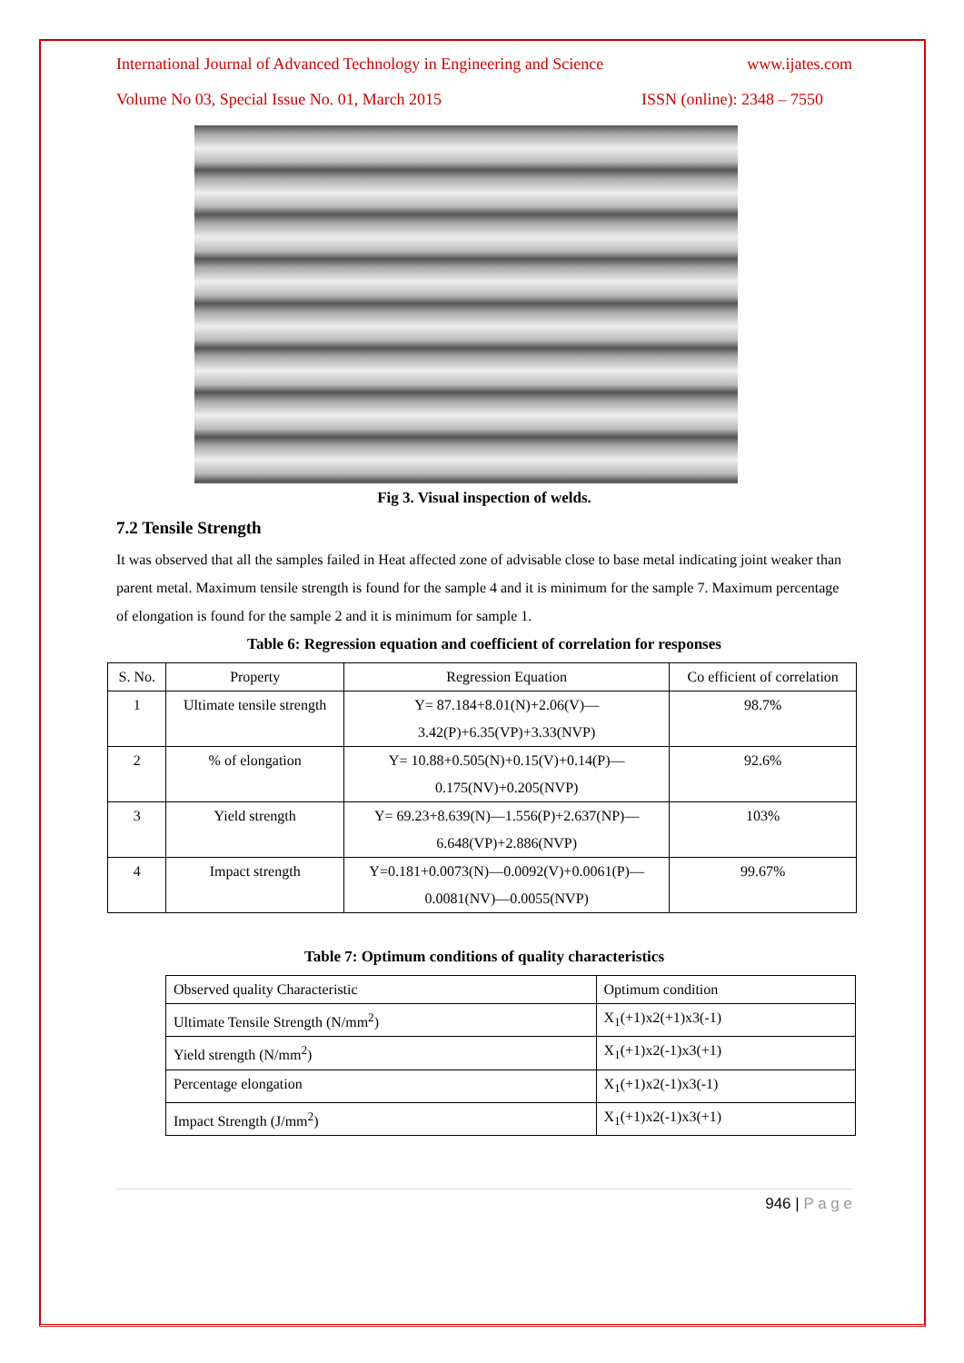International Journal of Advanced Technology in Engineering and Science www.ijates.com
Volume No 03, Special Issue No. 01, March 2015 ISSN (online): 2348 – 7550
Fig 3. Visual inspection of welds.
7.2 Tensile Strength
It was observed that all the samples failed in Heat affected zone of advisable close to base metal indicating joint weaker than parent metal. Maximum tensile strength is found for the sample 4 and it is minimum for the sample 7. Maximum percentage of elongation is found for the sample 2 and it is minimum for sample 1.
Table 6: Regression equation and coefficient of correlation for responses
| S. No. | Property | Regression Equation | Co efficient of correlation |
| 1 | Ultimate tensile strength | Y= 87.184+8.01(N)+2.06(V)— 3.42(P)+6.35(VP)+3.33(NVP) | 98.7% |
| 2 | % of elongation | Y= 10.88+0.505(N)+0.15(V)+0.14(P)— 0.175(NV)+0.205(NVP) | 92.6% |
| 3 | Yield strength | Y= 69.23+8.639(N)—1.556(P)+2.637(NP)— 6.648(VP)+2.886(NVP) | 103% |
| 4 | Impact strength | Y=0.181+0.0073(N)—0.0092(V)+0.0061(P)— 0.0081(NV)—0.0055(NVP) | 99.67% |
Table 7: Optimum conditions of quality characteristics
| Observed quality Characteristic | Optimum condition |
| Ultimate Tensile Strength (N/mm<sup>2</sup>) | X<sub>1</sub>(+1)x2(+1)x3(-1) |
| Yield strength (N/mm<sup>2</sup>) | X<sub>1</sub>(+1)x2(-1)x3(+1) |
| Percentage elongation | X<sub>1</sub>(+1)x2(-1)x3(-1) |
| Impact Strength (J/mm<sup>2</sup>) | X<sub>1</sub>(+1)x2(-1)x3(+1) |
946 | P a g e